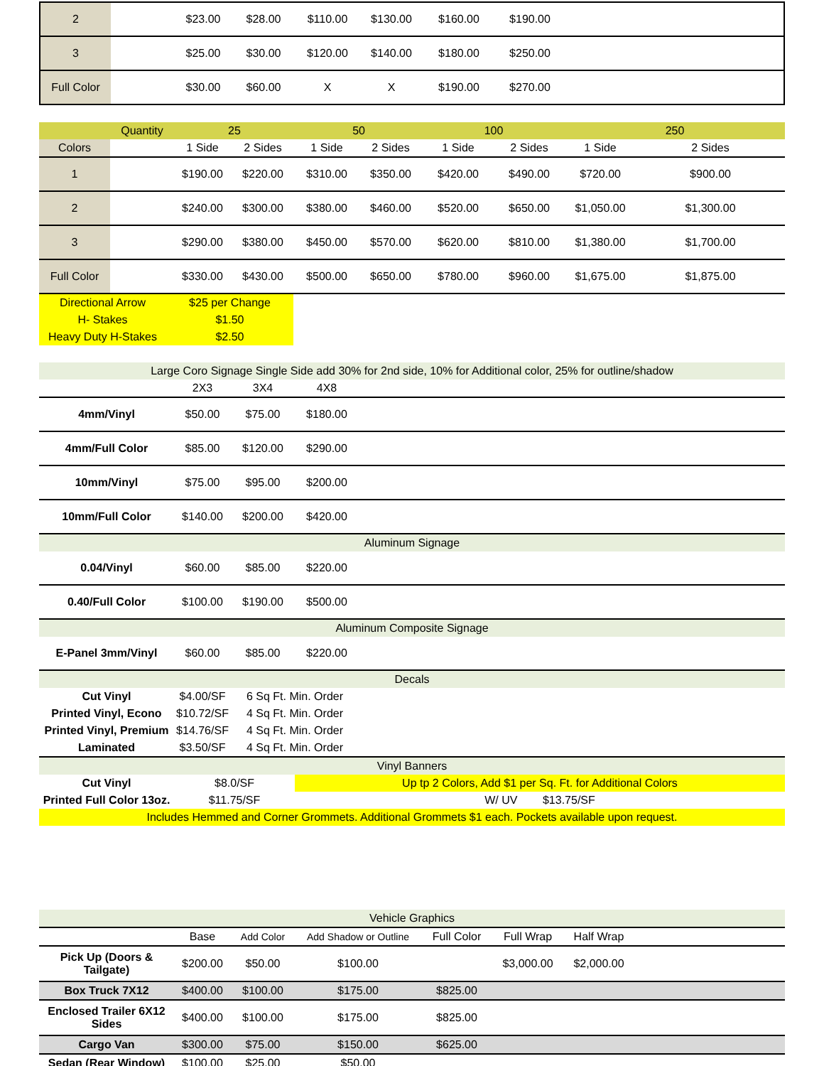| 2 | | $23.00 | $28.00 | $110.00 | $130.00 | $160.00 | $190.00 | |
| 3 | | $25.00 | $30.00 | $120.00 | $140.00 | $180.00 | $250.00 | |
| Full Color | | $30.00 | $60.00 | X | X | $190.00 | $270.00 | |
| | Quantity | 25 | | 50 | | 100 | | 250 | |
| --- | --- | --- | --- | --- | --- | --- | --- | --- | --- |
| Colors | | 1 Side | 2 Sides | 1 Side | 2 Sides | 1 Side | 2 Sides | 1 Side | 2 Sides |
| 1 | | $190.00 | $220.00 | $310.00 | $350.00 | $420.00 | $490.00 | $720.00 | $900.00 |
| 2 | | $240.00 | $300.00 | $380.00 | $460.00 | $520.00 | $650.00 | $1,050.00 | $1,300.00 |
| 3 | | $290.00 | $380.00 | $450.00 | $570.00 | $620.00 | $810.00 | $1,380.00 | $1,700.00 |
| Full Color | | $330.00 | $430.00 | $500.00 | $650.00 | $780.00 | $960.00 | $1,675.00 | $1,875.00 |
| Directional Arrow | $25 per Change |
| H- Stakes | $1.50 |
| Heavy Duty H-Stakes | $2.50 |
| Large Coro Signage Single Side add 30% for 2nd side, 10% for Additional color, 25% for outline/shadow | | | | |
| | 2X3 | 3X4 | 4X8 | |
| 4mm/Vinyl | $50.00 | $75.00 | $180.00 | |
| 4mm/Full Color | $85.00 | $120.00 | $290.00 | |
| 10mm/Vinyl | $75.00 | $95.00 | $200.00 | |
| 10mm/Full Color | $140.00 | $200.00 | $420.00 | |
| Aluminum Signage | | | | |
| 0.04/Vinyl | $60.00 | $85.00 | $220.00 | |
| 0.40/Full Color | $100.00 | $190.00 | $500.00 | |
| Aluminum Composite Signage | | | | |
| E-Panel 3mm/Vinyl | $60.00 | $85.00 | $220.00 | |
| Decals | | | | |
| Cut Vinyl | $4.00/SF | 6 Sq Ft. Min. Order | | |
| Printed Vinyl, Econo | $10.72/SF | 4 Sq Ft. Min. Order | | |
| Printed Vinyl, Premium | $14.76/SF | 4 Sq Ft. Min. Order | | |
| Laminated | $3.50/SF | 4 Sq Ft. Min. Order | | |
| Vinyl Banners | | | | |
| Cut Vinyl | $8.0/SF | | Up tp 2 Colors, Add $1 per Sq. Ft. for Additional Colors | |
| Printed Full Color 13oz. | $11.75/SF | | W/ UV $13.75/SF | |
| Includes Hemmed and Corner Grommets. Additional Grommets $1 each. Pockets available upon request. | | | | |
| Vehicle Graphics | | | | | | | |
| | Base | Add Color | Add Shadow or Outline | Full Color | Full Wrap | Half Wrap | |
| Pick Up (Doors & Tailgate) | $200.00 | $50.00 | $100.00 | | $3,000.00 | $2,000.00 | |
| Box Truck 7X12 | $400.00 | $100.00 | $175.00 | $825.00 | | | |
| Enclosed Trailer 6X12 Sides | $400.00 | $100.00 | $175.00 | $825.00 | | | |
| Cargo Van | $300.00 | $75.00 | $150.00 | $625.00 | | | |
| Sedan (Rear Window) | $100.00 | $25.00 | $50.00 | | | | |